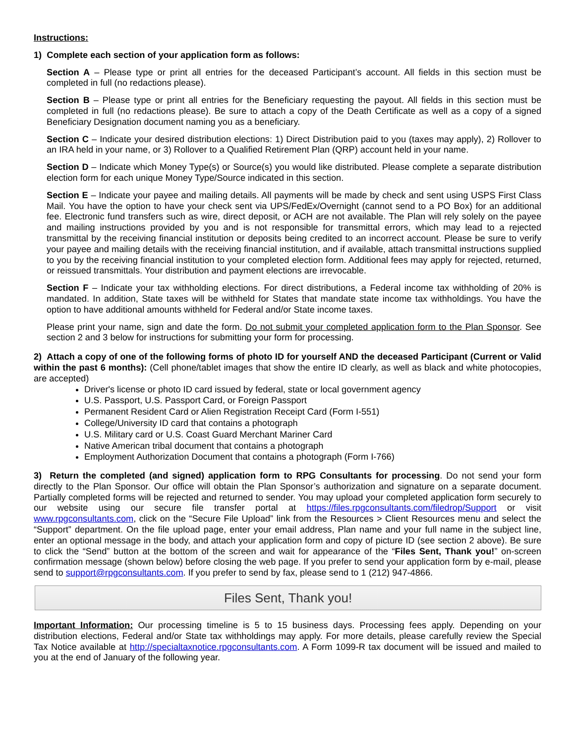Instructions:
1) Complete each section of your application form as follows:
Section A – Please type or print all entries for the deceased Participant’s account. All fields in this section must be completed in full (no redactions please).
Section B – Please type or print all entries for the Beneficiary requesting the payout. All fields in this section must be completed in full (no redactions please). Be sure to attach a copy of the Death Certificate as well as a copy of a signed Beneficiary Designation document naming you as a beneficiary.
Section C – Indicate your desired distribution elections: 1) Direct Distribution paid to you (taxes may apply), 2) Rollover to an IRA held in your name, or 3) Rollover to a Qualified Retirement Plan (QRP) account held in your name.
Section D – Indicate which Money Type(s) or Source(s) you would like distributed. Please complete a separate distribution election form for each unique Money Type/Source indicated in this section.
Section E – Indicate your payee and mailing details. All payments will be made by check and sent using USPS First Class Mail. You have the option to have your check sent via UPS/FedEx/Overnight (cannot send to a PO Box) for an additional fee. Electronic fund transfers such as wire, direct deposit, or ACH are not available. The Plan will rely solely on the payee and mailing instructions provided by you and is not responsible for transmittal errors, which may lead to a rejected transmittal by the receiving financial institution or deposits being credited to an incorrect account. Please be sure to verify your payee and mailing details with the receiving financial institution, and if available, attach transmittal instructions supplied to you by the receiving financial institution to your completed election form. Additional fees may apply for rejected, returned, or reissued transmittals. Your distribution and payment elections are irrevocable.
Section F – Indicate your tax withholding elections. For direct distributions, a Federal income tax withholding of 20% is mandated. In addition, State taxes will be withheld for States that mandate state income tax withholdings. You have the option to have additional amounts withheld for Federal and/or State income taxes.
Please print your name, sign and date the form. Do not submit your completed application form to the Plan Sponsor. See section 2 and 3 below for instructions for submitting your form for processing.
2) Attach a copy of one of the following forms of photo ID for yourself AND the deceased Participant (Current or Valid within the past 6 months): (Cell phone/tablet images that show the entire ID clearly, as well as black and white photocopies, are accepted)
Driver's license or photo ID card issued by federal, state or local government agency
U.S. Passport, U.S. Passport Card, or Foreign Passport
Permanent Resident Card or Alien Registration Receipt Card (Form I-551)
College/University ID card that contains a photograph
U.S. Military card or U.S. Coast Guard Merchant Mariner Card
Native American tribal document that contains a photograph
Employment Authorization Document that contains a photograph (Form I-766)
3) Return the completed (and signed) application form to RPG Consultants for processing. Do not send your form directly to the Plan Sponsor. Our office will obtain the Plan Sponsor’s authorization and signature on a separate document. Partially completed forms will be rejected and returned to sender. You may upload your completed application form securely to our website using our secure file transfer portal at https://files.rpgconsultants.com/filedrop/Support or visit www.rpgconsultants.com, click on the “Secure File Upload” link from the Resources > Client Resources menu and select the “Support” department. On the file upload page, enter your email address, Plan name and your full name in the subject line, enter an optional message in the body, and attach your application form and copy of picture ID (see section 2 above). Be sure to click the “Send” button at the bottom of the screen and wait for appearance of the “Files Sent, Thank you!” on-screen confirmation message (shown below) before closing the web page. If you prefer to send your application form by e-mail, please send to support@rpgconsultants.com. If you prefer to send by fax, please send to 1 (212) 947-4866.
Files Sent, Thank you!
Important Information: Our processing timeline is 5 to 15 business days. Processing fees apply. Depending on your distribution elections, Federal and/or State tax withholdings may apply. For more details, please carefully review the Special Tax Notice available at http://specialtaxnotice.rpgconsultants.com. A Form 1099-R tax document will be issued and mailed to you at the end of January of the following year.